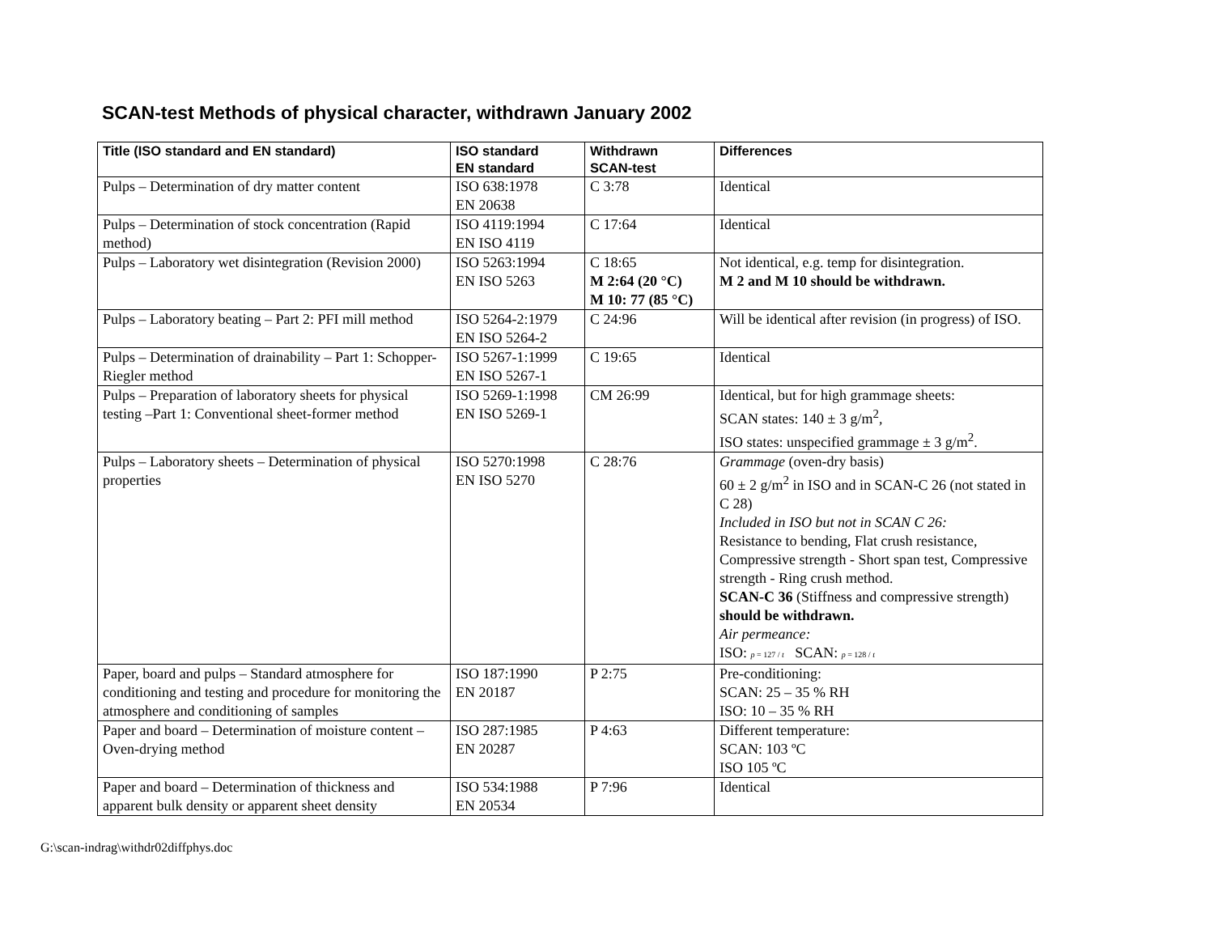SCAN-test Methods of physical character, withdrawn January 2002
| Title (ISO standard and EN standard) | ISO standard EN standard | Withdrawn SCAN-test | Differences |
| --- | --- | --- | --- |
| Pulps – Determination of dry matter content | ISO 638:1978 EN 20638 | C 3:78 | Identical |
| Pulps – Determination of stock concentration (Rapid method) | ISO 4119:1994 EN ISO 4119 | C 17:64 | Identical |
| Pulps – Laboratory wet disintegration (Revision 2000) | ISO 5263:1994 EN ISO 5263 | C 18:65 M 2:64 (20 °C) M 10: 77 (85 °C) | Not identical, e.g. temp for disintegration. M 2 and M 10 should be withdrawn. |
| Pulps – Laboratory beating – Part 2: PFI mill method | ISO 5264-2:1979 EN ISO 5264-2 | C 24:96 | Will be identical after revision (in progress) of ISO. |
| Pulps – Determination of drainability – Part 1: Schopper-Riegler method | ISO 5267-1:1999 EN ISO 5267-1 | C 19:65 | Identical |
| Pulps – Preparation of laboratory sheets for physical testing –Part 1: Conventional sheet-former method | ISO 5269-1:1998 EN ISO 5269-1 | CM 26:99 | Identical, but for high grammage sheets: SCAN states: 140 ± 3 g/m<sup>2</sup>, ISO states: unspecified grammage ± 3 g/m<sup>2</sup>. |
| Pulps – Laboratory sheets – Determination of physical properties | ISO 5270:1998 EN ISO 5270 | C 28:76 | Grammage (oven-dry basis) 60 ± 2 g/m<sup>2</sup> in ISO and in SCAN-C 26 (not stated in C 28) Included in ISO but not in SCAN C 26: Resistance to bending, Flat crush resistance, Compressive strength - Short span test, Compressive strength - Ring crush method. SCAN-C 36 (Stiffness and compressive strength) should be withdrawn. Air permeance: ISO: p = 127 / t SCAN: p = 128 / t |
| Paper, board and pulps – Standard atmosphere for conditioning and testing and procedure for monitoring the atmosphere and conditioning of samples | ISO 187:1990 EN 20187 | P 2:75 | Pre-conditioning: SCAN: 25 – 35 % RH ISO: 10 – 35 % RH |
| Paper and board – Determination of moisture content – Oven-drying method | ISO 287:1985 EN 20287 | P 4:63 | Different temperature: SCAN: 103 ºC ISO 105 ºC |
| Paper and board – Determination of thickness and apparent bulk density or apparent sheet density | ISO 534:1988 EN 20534 | P 7:96 | Identical |
G:\scan-indrag\withdr02diffphys.doc